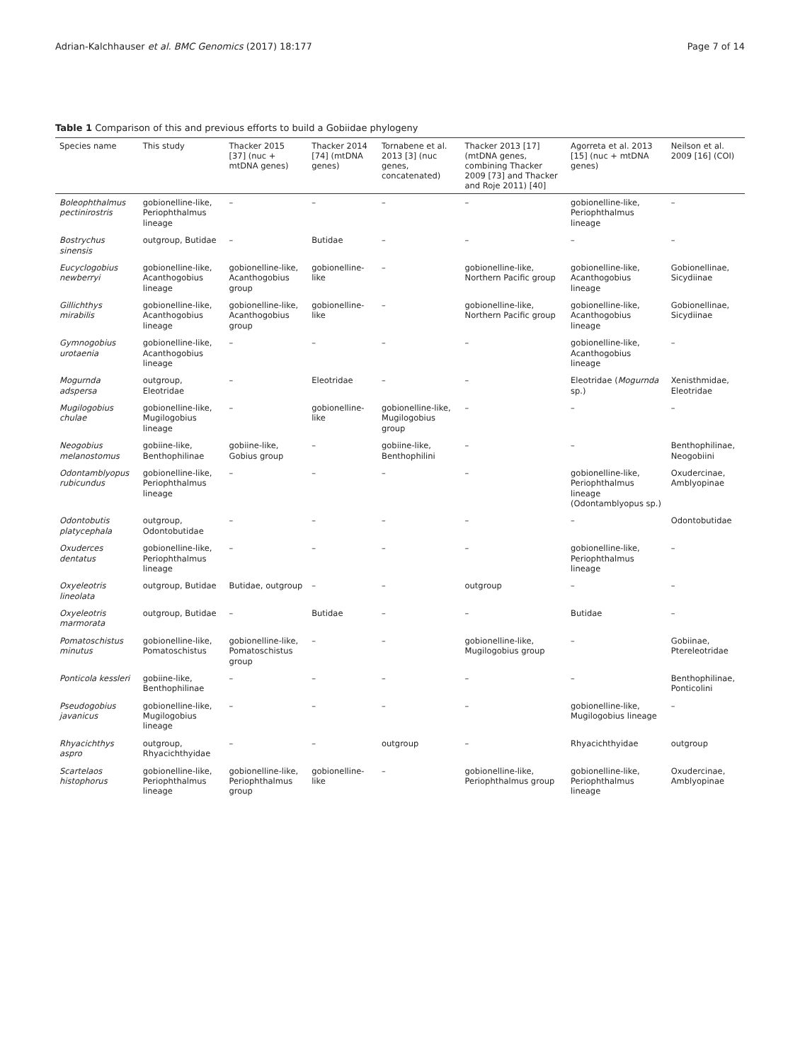Adrian-Kalchhauser et al. BMC Genomics (2017) 18:177 Page 7 of 14
Table 1 Comparison of this and previous efforts to build a Gobiidae phylogeny
| Species name | This study | Thacker 2015 [37] (nuc + mtDNA genes) | Thacker 2014 [74] (mtDNA genes) | Tornabene et al. 2013 [3] (nuc genes, concatenated) | Thacker 2013 [17] (mtDNA genes, combining Thacker 2009 [73] and Thacker and Roje 2011) [40] | Agorreta et al. 2013 [15] (nuc + mtDNA genes) | Neilson et al. 2009 [16] (COI) |
| --- | --- | --- | --- | --- | --- | --- | --- |
| Boleophthalmus pectinirostris | gobionelline-like, Periophthalmus lineage | – | – | – | – | gobionelline-like, Periophthalmus lineage | – |
| Bostrychus sinensis | outgroup, Butidae | – | Butidae | – | – | – | – |
| Eucyclogobius newberryi | gobionelline-like, Acanthogobius lineage | gobionelline-like, Acanthogobius group | gobionelline-like | – | gobionelline-like, Northern Pacific group | gobionelline-like, Acanthogobius lineage | Gobionellinae, Sicydiinae |
| Gillichthys mirabilis | gobionelline-like, Acanthogobius lineage | gobionelline-like, Acanthogobius group | gobionelline-like | – | gobionelline-like, Northern Pacific group | gobionelline-like, Acanthogobius lineage | Gobionellinae, Sicydiinae |
| Gymnogobius urotaenia | gobionelline-like, Acanthogobius lineage | – | – | – | – | gobionelline-like, Acanthogobius lineage | – |
| Mogurnda adspersa | outgroup, Eleotridae | – | Eleotridae | – | – | Eleotridae ( Mogurnda sp.) | Xenisthmidae, Eleotridae |
| Mugilogobius chulae | gobionelline-like, Mugilogobius lineage | – | gobionelline-like | gobionelline-like, Mugilogobius group | – | – | – |
| Neogobius melanostomus | gobiine-like, Benthophilinae | gobiine-like, Gobius group | – | gobiine-like, Benthophilini | – | – | Benthophilinae, Neogobiini |
| Odontamblyopus rubicundus | gobionelline-like, Periophthalmus lineage | – | – | – | – | gobionelline-like, Periophthalmus lineage (Odontamblyopus sp.) | Oxudercinae, Amblyopinae |
| Odontobutis platycephala | outgroup, Odontobutidae | – | – | – | – | – | Odontobutidae |
| Oxuderces dentatus | gobionelline-like, Periophthalmus lineage | – | – | – | – | gobionelline-like, Periophthalmus lineage | – |
| Oxyeleotris lineolata | outgroup, Butidae | Butidae, outgroup | – | – | outgroup | – | – |
| Oxyeleotris marmorata | outgroup, Butidae | – | Butidae | – | – | Butidae | – |
| Pomatoschistus minutus | gobionelline-like, Pomatoschistus | gobionelline-like, Pomatoschistus group | – | – | gobionelline-like, Mugilogobius group | – | Gobiinae, Ptereleotridae |
| Ponticola kessleri | gobiine-like, Benthophilinae | – | – | – | – | – | Benthophilinae, Ponticolini |
| Pseudogobius javanicus | gobionelline-like, Mugilogobius lineage | – | – | – | – | gobionelline-like, Mugilogobius lineage | – |
| Rhyacichthys aspro | outgroup, Rhyacichthyidae | – | – | outgroup | – | Rhyacichthyidae | outgroup |
| Scartelaos histophorus | gobionelline-like, Periophthalmus lineage | gobionelline-like, Periophthalmus group | gobionelline-like | – | gobionelline-like, Periophthalmus group | gobionelline-like, Periophthalmus lineage | Oxudercinae, Amblyopinae |